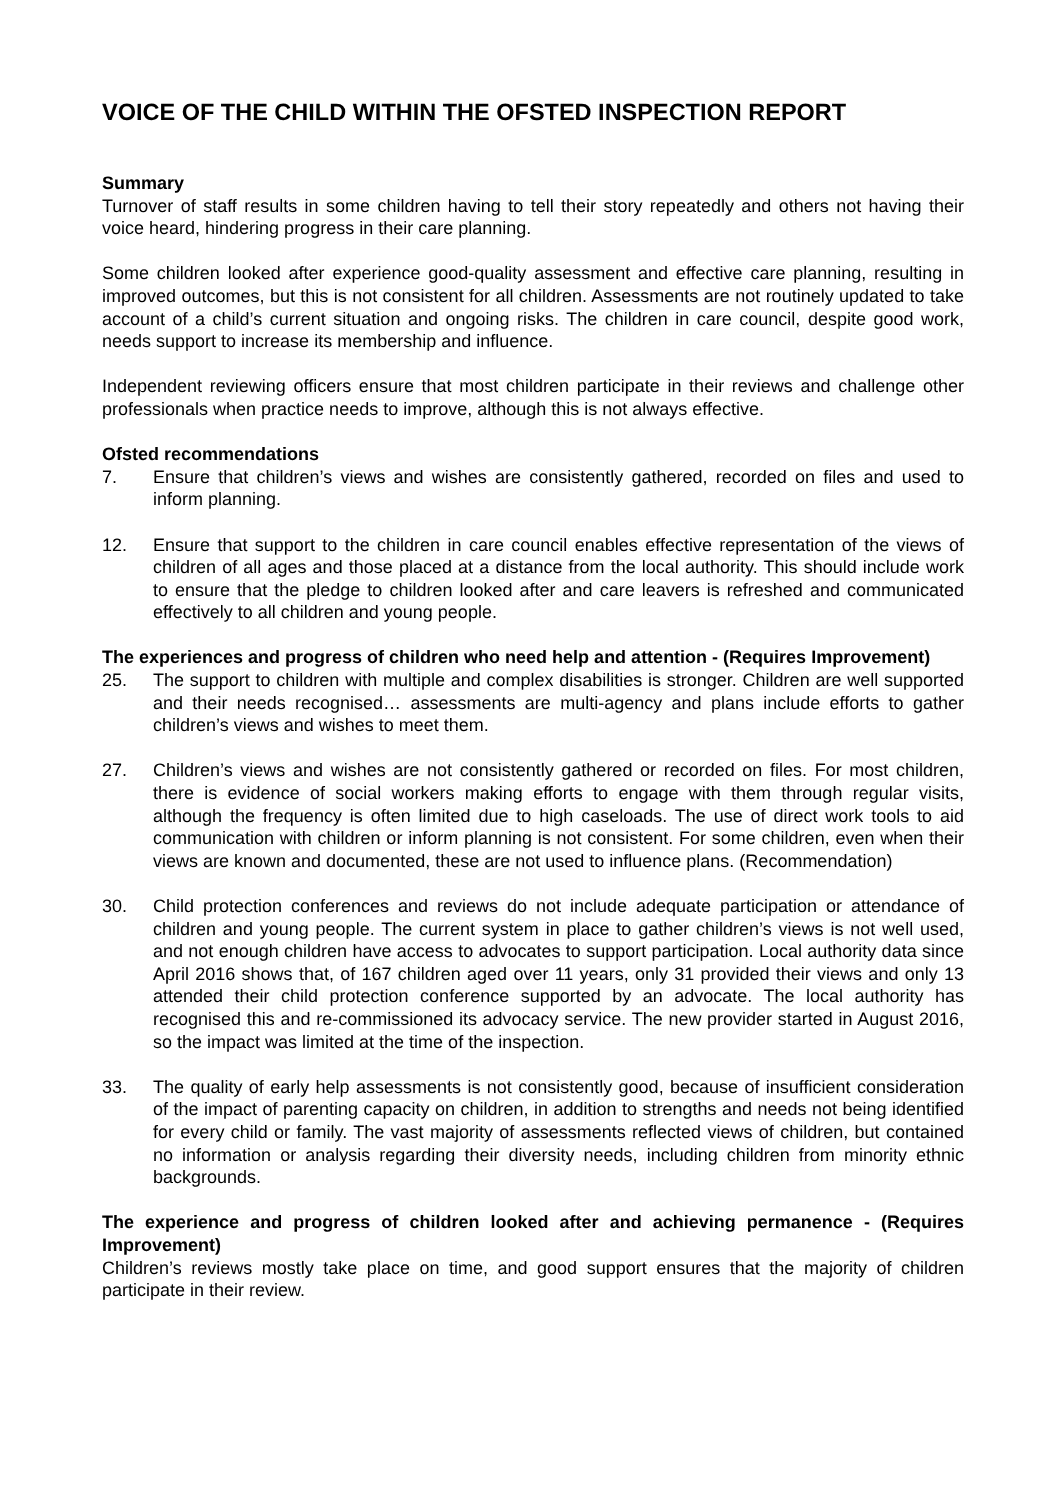VOICE OF THE CHILD WITHIN THE OFSTED INSPECTION REPORT
Summary
Turnover of staff results in some children having to tell their story repeatedly and others not having their voice heard, hindering progress in their care planning.
Some children looked after experience good-quality assessment and effective care planning, resulting in improved outcomes, but this is not consistent for all children. Assessments are not routinely updated to take account of a child’s current situation and ongoing risks. The children in care council, despite good work, needs support to increase its membership and influence.
Independent reviewing officers ensure that most children participate in their reviews and challenge other professionals when practice needs to improve, although this is not always effective.
Ofsted recommendations
7. Ensure that children’s views and wishes are consistently gathered, recorded on files and used to inform planning.
12. Ensure that support to the children in care council enables effective representation of the views of children of all ages and those placed at a distance from the local authority. This should include work to ensure that the pledge to children looked after and care leavers is refreshed and communicated effectively to all children and young people.
The experiences and progress of children who need help and attention - (Requires Improvement)
25. The support to children with multiple and complex disabilities is stronger. Children are well supported and their needs recognised… assessments are multi-agency and plans include efforts to gather children’s views and wishes to meet them.
27. Children’s views and wishes are not consistently gathered or recorded on files. For most children, there is evidence of social workers making efforts to engage with them through regular visits, although the frequency is often limited due to high caseloads. The use of direct work tools to aid communication with children or inform planning is not consistent. For some children, even when their views are known and documented, these are not used to influence plans. (Recommendation)
30. Child protection conferences and reviews do not include adequate participation or attendance of children and young people. The current system in place to gather children’s views is not well used, and not enough children have access to advocates to support participation. Local authority data since April 2016 shows that, of 167 children aged over 11 years, only 31 provided their views and only 13 attended their child protection conference supported by an advocate. The local authority has recognised this and re-commissioned its advocacy service. The new provider started in August 2016, so the impact was limited at the time of the inspection.
33. The quality of early help assessments is not consistently good, because of insufficient consideration of the impact of parenting capacity on children, in addition to strengths and needs not being identified for every child or family. The vast majority of assessments reflected views of children, but contained no information or analysis regarding their diversity needs, including children from minority ethnic backgrounds.
The experience and progress of children looked after and achieving permanence - (Requires Improvement)
Children’s reviews mostly take place on time, and good support ensures that the majority of children participate in their review.